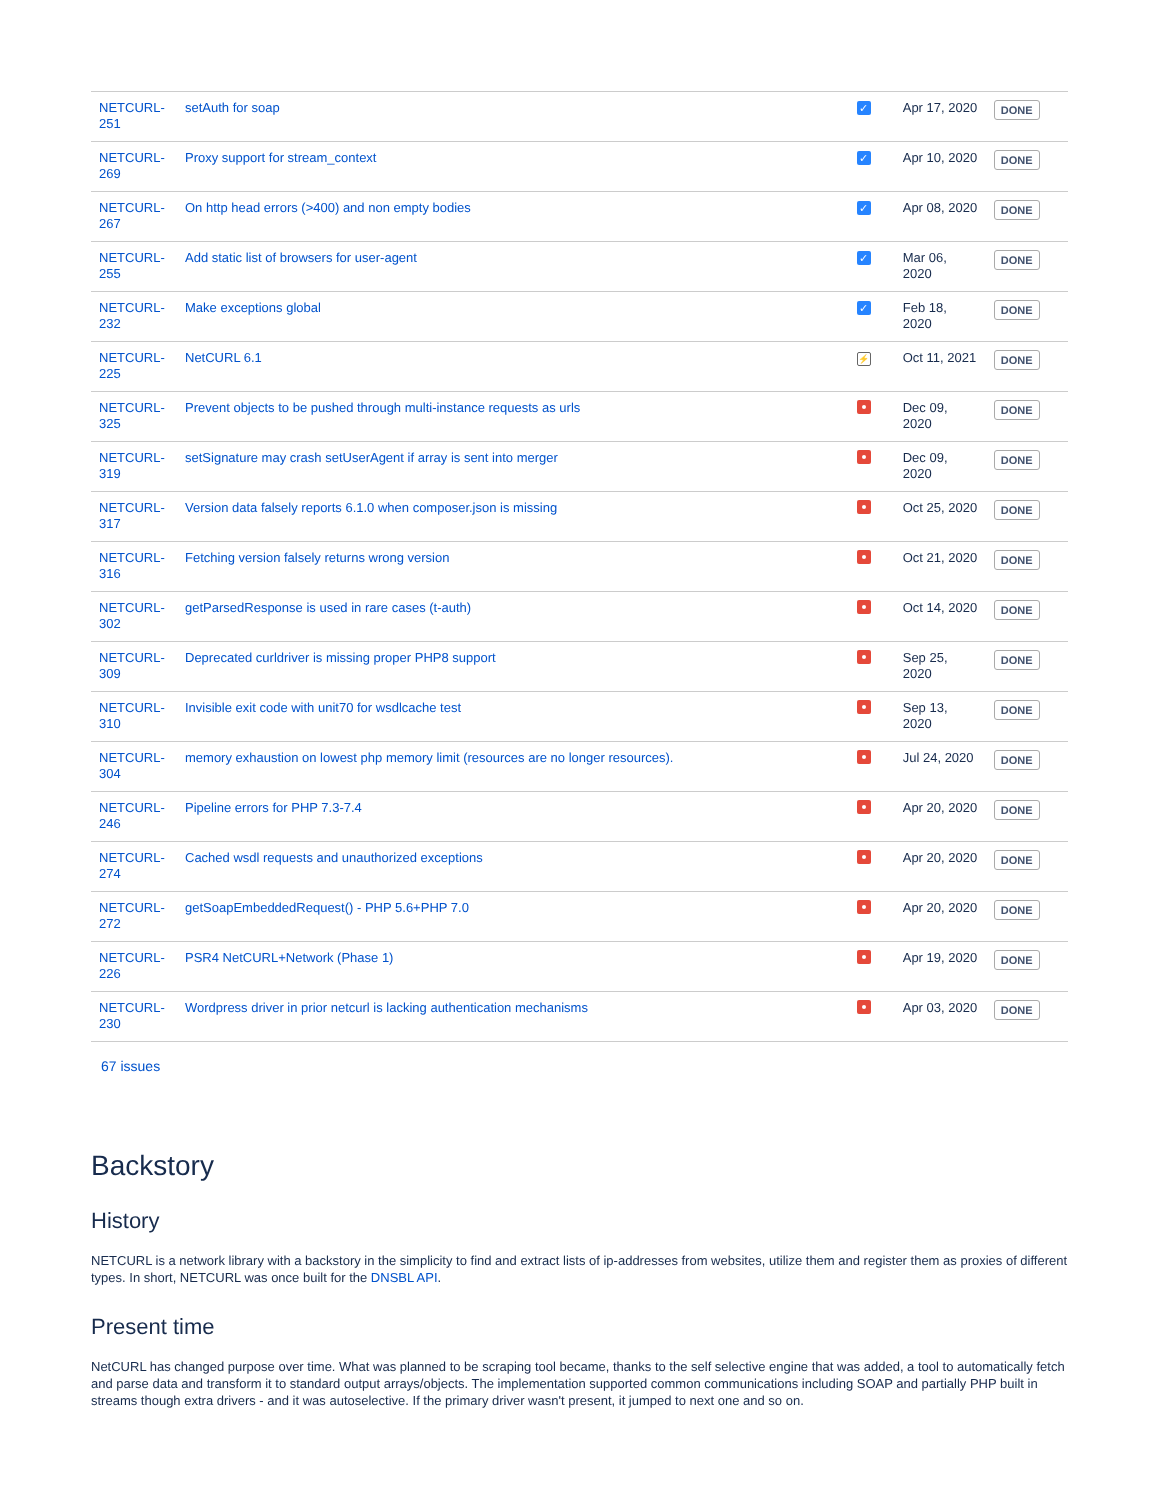| NETCURL-251 | setAuth for soap | ✓ | Apr 17, 2020 | DONE |
| NETCURL-269 | Proxy support for stream_context | ✓ | Apr 10, 2020 | DONE |
| NETCURL-267 | On http head errors (>400) and non empty bodies | ✓ | Apr 08, 2020 | DONE |
| NETCURL-255 | Add static list of browsers for user-agent | ✓ | Mar 06, 2020 | DONE |
| NETCURL-232 | Make exceptions global | ✓ | Feb 18, 2020 | DONE |
| NETCURL-225 | NetCURL 6.1 | ⚡ | Oct 11, 2021 | DONE |
| NETCURL-325 | Prevent objects to be pushed through multi-instance requests as urls | | Dec 09, 2020 | DONE |
| NETCURL-319 | setSignature may crash setUserAgent if array is sent into merger | | Dec 09, 2020 | DONE |
| NETCURL-317 | Version data falsely reports 6.1.0 when composer.json is missing | | Oct 25, 2020 | DONE |
| NETCURL-316 | Fetching version falsely returns wrong version | | Oct 21, 2020 | DONE |
| NETCURL-302 | getParsedResponse is used in rare cases (t-auth) | | Oct 14, 2020 | DONE |
| NETCURL-309 | Deprecated curldriver is missing proper PHP8 support | | Sep 25, 2020 | DONE |
| NETCURL-310 | Invisible exit code with unit70 for wsdlcache test | | Sep 13, 2020 | DONE |
| NETCURL-304 | memory exhaustion on lowest php memory limit (resources are no longer resources). | | Jul 24, 2020 | DONE |
| NETCURL-246 | Pipeline errors for PHP 7.3-7.4 | | Apr 20, 2020 | DONE |
| NETCURL-274 | Cached wsdl requests and unauthorized exceptions | | Apr 20, 2020 | DONE |
| NETCURL-272 | getSoapEmbeddedRequest() - PHP 5.6+PHP 7.0 | | Apr 20, 2020 | DONE |
| NETCURL-226 | PSR4 NetCURL+Network (Phase 1) | | Apr 19, 2020 | DONE |
| NETCURL-230 | Wordpress driver in prior netcurl is lacking authentication mechanisms | | Apr 03, 2020 | DONE |
67 issues
Backstory
History
NETCURL is a network library with a backstory in the simplicity to find and extract lists of ip-addresses from websites, utilize them and register them as proxies of different types. In short, NETCURL was once built for the DNSBL API.
Present time
NetCURL has changed purpose over time. What was planned to be scraping tool became, thanks to the self selective engine that was added, a tool to automatically fetch and parse data and transform it to standard output arrays/objects. The implementation supported common communications including SOAP and partially PHP built in streams though extra drivers - and it was autoselective. If the primary driver wasn't present, it jumped to next one and so on.